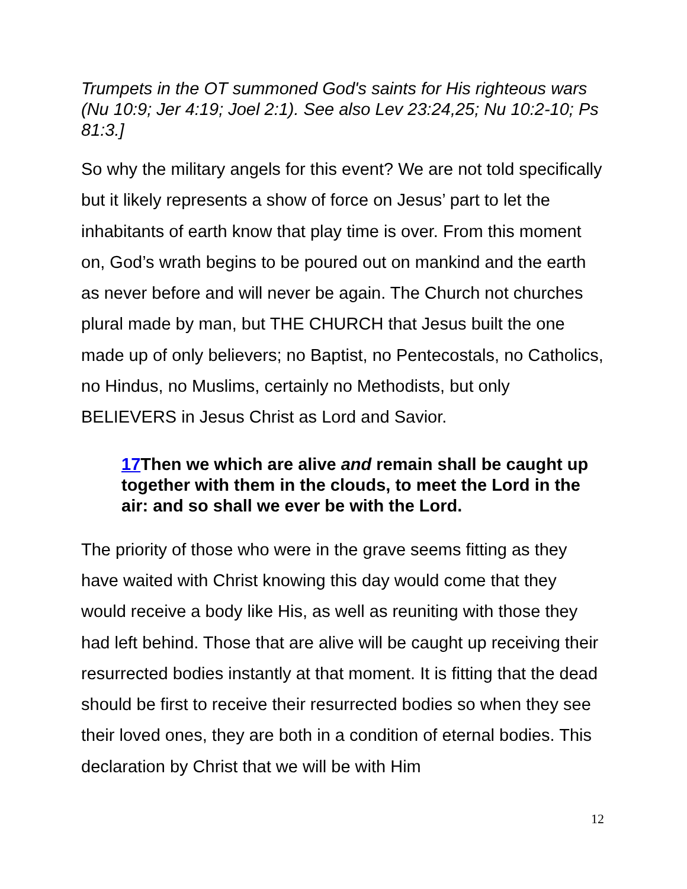Trumpets in the OT summoned God's saints for His righteous wars (Nu 10:9; Jer 4:19; Joel 2:1). See also Lev 23:24,25; Nu 10:2-10; Ps 81:3.]
So why the military angels for this event? We are not told specifically but it likely represents a show of force on Jesus’ part to let the inhabitants of earth know that play time is over. From this moment on, God’s wrath begins to be poured out on mankind and the earth as never before and will never be again. The Church not churches plural made by man, but THE CHURCH that Jesus built the one made up of only believers; no Baptist, no Pentecostals, no Catholics, no Hindus, no Muslims, certainly no Methodists, but only BELIEVERS in Jesus Christ as Lord and Savior.
17 Then we which are alive and remain shall be caught up together with them in the clouds, to meet the Lord in the air: and so shall we ever be with the Lord.
The priority of those who were in the grave seems fitting as they have waited with Christ knowing this day would come that they would receive a body like His, as well as reuniting with those they had left behind. Those that are alive will be caught up receiving their resurrected bodies instantly at that moment. It is fitting that the dead should be first to receive their resurrected bodies so when they see their loved ones, they are both in a condition of eternal bodies. This declaration by Christ that we will be with Him
12